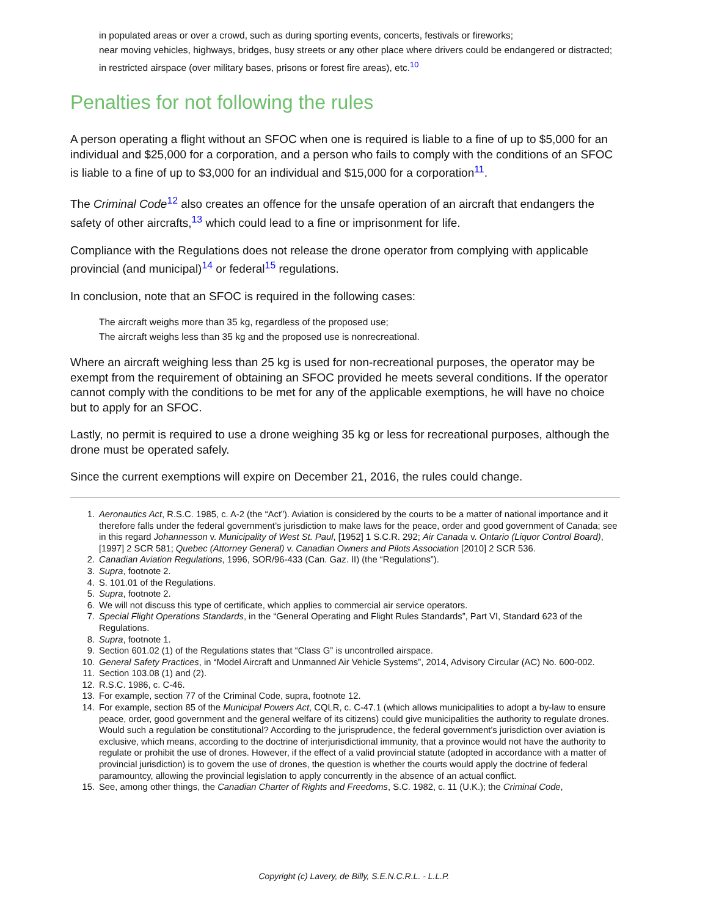in populated areas or over a crowd, such as during sporting events, concerts, festivals or fireworks;
near moving vehicles, highways, bridges, busy streets or any other place where drivers could be endangered or distracted;
in restricted airspace (over military bases, prisons or forest fire areas), etc.<sup>10</sup>
Penalties for not following the rules
A person operating a flight without an SFOC when one is required is liable to a fine of up to $5,000 for an individual and $25,000 for a corporation, and a person who fails to comply with the conditions of an SFOC is liable to a fine of up to $3,000 for an individual and $15,000 for a corporation<sup>11</sup>.
The Criminal Code<sup>12</sup> also creates an offence for the unsafe operation of an aircraft that endangers the safety of other aircrafts,<sup>13</sup> which could lead to a fine or imprisonment for life.
Compliance with the Regulations does not release the drone operator from complying with applicable provincial (and municipal)<sup>14</sup> or federal<sup>15</sup> regulations.
In conclusion, note that an SFOC is required in the following cases:
The aircraft weighs more than 35 kg, regardless of the proposed use;
The aircraft weighs less than 35 kg and the proposed use is nonrecreational.
Where an aircraft weighing less than 25 kg is used for non-recreational purposes, the operator may be exempt from the requirement of obtaining an SFOC provided he meets several conditions. If the operator cannot comply with the conditions to be met for any of the applicable exemptions, he will have no choice but to apply for an SFOC.
Lastly, no permit is required to use a drone weighing 35 kg or less for recreational purposes, although the drone must be operated safely.
Since the current exemptions will expire on December 21, 2016, the rules could change.
1. Aeronautics Act, R.S.C. 1985, c. A-2 (the “Act”). Aviation is considered by the courts to be a matter of national importance and it therefore falls under the federal government’s jurisdiction to make laws for the peace, order and good government of Canada; see in this regard Johannesson v. Municipality of West St. Paul, [1952] 1 S.C.R. 292; Air Canada v. Ontario (Liquor Control Board), [1997] 2 SCR 581; Quebec (Attorney General) v. Canadian Owners and Pilots Association [2010] 2 SCR 536.
2. Canadian Aviation Regulations, 1996, SOR/96-433 (Can. Gaz. II) (the “Regulations”).
3. Supra, footnote 2.
4. S. 101.01 of the Regulations.
5. Supra, footnote 2.
6. We will not discuss this type of certificate, which applies to commercial air service operators.
7. Special Flight Operations Standards, in the “General Operating and Flight Rules Standards”, Part VI, Standard 623 of the Regulations.
8. Supra, footnote 1.
9. Section 601.02 (1) of the Regulations states that “Class G” is uncontrolled airspace.
10. General Safety Practices, in “Model Aircraft and Unmanned Air Vehicle Systems”, 2014, Advisory Circular (AC) No. 600-002.
11. Section 103.08 (1) and (2).
12. R.S.C. 1986, c. C-46.
13. For example, section 77 of the Criminal Code, supra, footnote 12.
14. For example, section 85 of the Municipal Powers Act, CQLR, c. C-47.1 (which allows municipalities to adopt a by-law to ensure peace, order, good government and the general welfare of its citizens) could give municipalities the authority to regulate drones. Would such a regulation be constitutional? According to the jurisprudence, the federal government’s jurisdiction over aviation is exclusive, which means, according to the doctrine of interjurisdictional immunity, that a province would not have the authority to regulate or prohibit the use of drones. However, if the effect of a valid provincial statute (adopted in accordance with a matter of provincial jurisdiction) is to govern the use of drones, the question is whether the courts would apply the doctrine of federal paramountcy, allowing the provincial legislation to apply concurrently in the absence of an actual conflict.
15. See, among other things, the Canadian Charter of Rights and Freedoms, S.C. 1982, c. 11 (U.K.); the Criminal Code,
Copyright (c) Lavery, de Billy, S.E.N.C.R.L. - L.L.P.